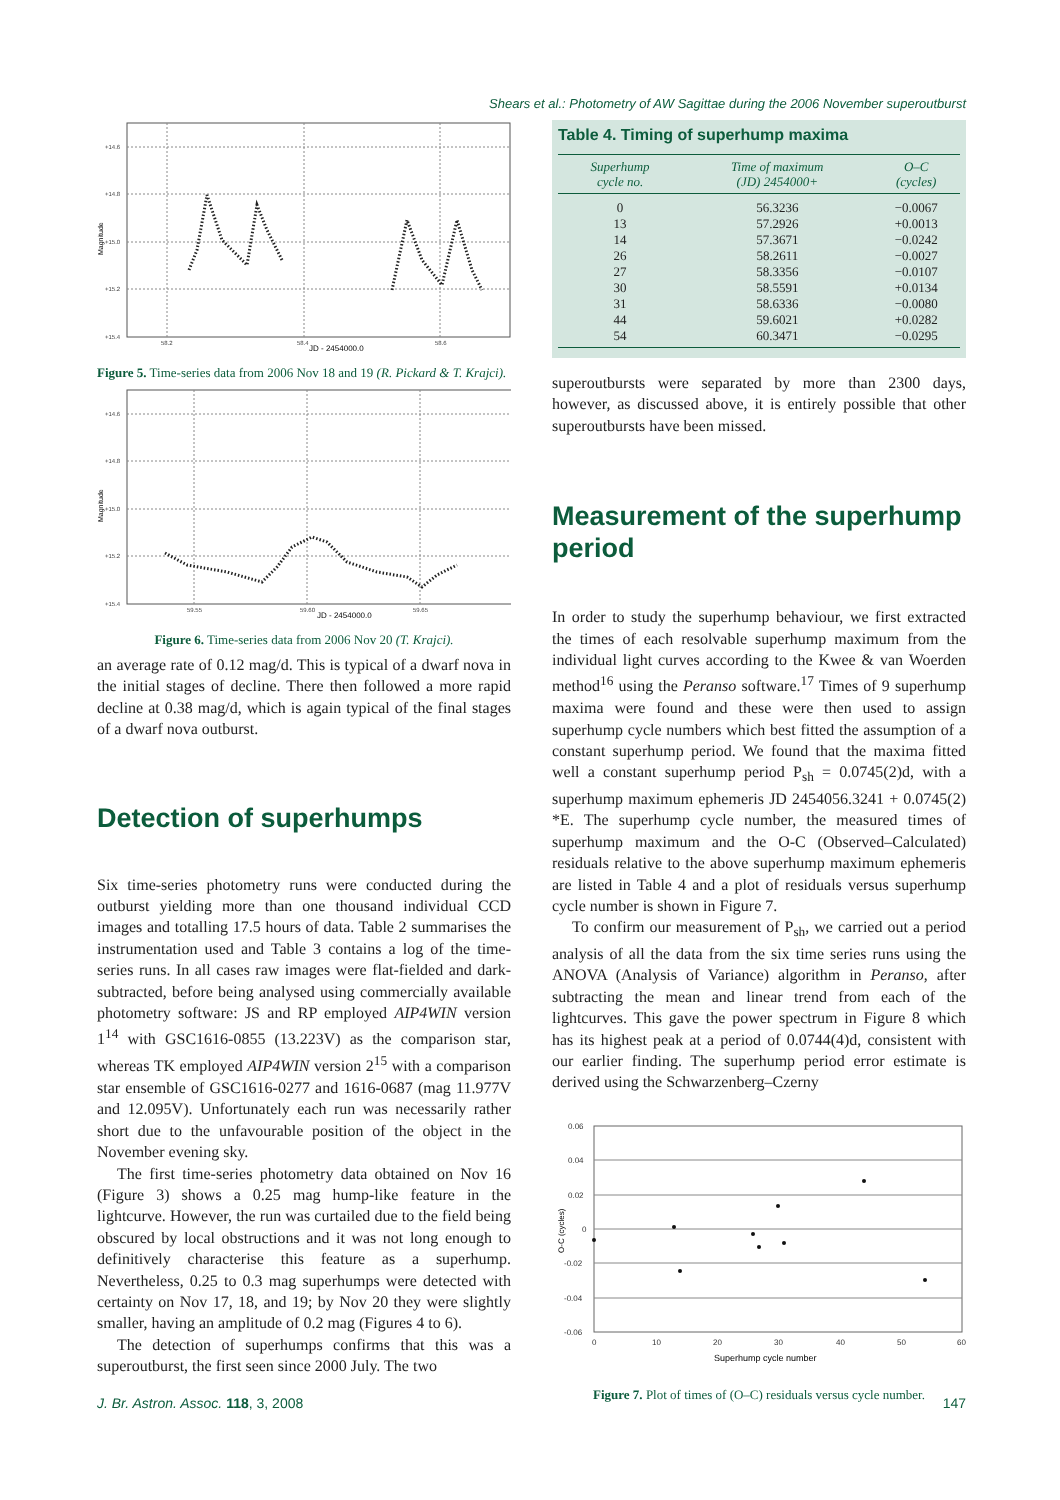Shears et al.: Photometry of AW Sagittae during the 2006 November superoutburst
+14.6
+14.8
+15.0
+15.2
+15.4
58.2
58.4
58.6
JD - 2454000.0
Magnitude
Figure 5. Time-series data from 2006 Nov 18 and 19 (R. Pickard & T. Krajci).
+14.6
+14.8
+15.0
+15.2
+15.4
59.55
59.60
59.65
JD - 2454000.0
Magnitude
Figure 6. Time-series data from 2006 Nov 20 (T. Krajci).
an average rate of 0.12 mag/d. This is typical of a dwarf nova in the initial stages of decline. There then followed a more rapid decline at 0.38 mag/d, which is again typical of the final stages of a dwarf nova outburst.
Detection of superhumps
Six time-series photometry runs were conducted during the outburst yielding more than one thousand individual CCD images and totalling 17.5 hours of data. Table 2 summarises the instrumentation used and Table 3 contains a log of the time-series runs. In all cases raw images were flat-fielded and dark-subtracted, before being analysed using commercially available photometry software: JS and RP employed AIP4WIN version 1<sup>14</sup> with GSC1616-0855 (13.223V) as the comparison star, whereas TK employed AIP4WIN version 2<sup>15</sup> with a comparison star ensemble of GSC1616-0277 and 1616-0687 (mag 11.977V and 12.095V). Unfortunately each run was necessarily rather short due to the unfavourable position of the object in the November evening sky.
The first time-series photometry data obtained on Nov 16 (Figure 3) shows a 0.25 mag hump-like feature in the lightcurve. However, the run was curtailed due to the field being obscured by local obstructions and it was not long enough to definitively characterise this feature as a superhump. Nevertheless, 0.25 to 0.3 mag superhumps were detected with certainty on Nov 17, 18, and 19; by Nov 20 they were slightly smaller, having an amplitude of 0.2 mag (Figures 4 to 6).
The detection of superhumps confirms that this was a superoutburst, the first seen since 2000 July. The two
Table 4. Timing of superhump maxima
| Superhump cycle no. | Time of maximum (JD) 2454000+ | O–C (cycles) |
| --- | --- | --- |
| 0 | 56.3236 | −0.0067 |
| 13 | 57.2926 | +0.0013 |
| 14 | 57.3671 | −0.0242 |
| 26 | 58.2611 | −0.0027 |
| 27 | 58.3356 | −0.0107 |
| 30 | 58.5591 | +0.0134 |
| 31 | 58.6336 | −0.0080 |
| 44 | 59.6021 | +0.0282 |
| 54 | 60.3471 | −0.0295 |
superoutbursts were separated by more than 2300 days, however, as discussed above, it is entirely possible that other superoutbursts have been missed.
Measurement of the superhump period
In order to study the superhump behaviour, we first extracted the times of each resolvable superhump maximum from the individual light curves according to the Kwee & van Woerden method<sup>16</sup> using the Peranso software.<sup>17</sup> Times of 9 superhump maxima were found and these were then used to assign superhump cycle numbers which best fitted the assumption of a constant superhump period. We found that the maxima fitted well a constant superhump period P<sub>sh</sub> = 0.0745(2)d, with a superhump maximum ephemeris JD 2454056.3241 + 0.0745(2) *E. The superhump cycle number, the measured times of superhump maximum and the O-C (Observed–Calculated) residuals relative to the above superhump maximum ephemeris are listed in Table 4 and a plot of residuals versus superhump cycle number is shown in Figure 7.
To confirm our measurement of P<sub>sh</sub>, we carried out a period analysis of all the data from the six time series runs using the ANOVA (Analysis of Variance) algorithm in Peranso, after subtracting the mean and linear trend from each of the lightcurves. This gave the power spectrum in Figure 8 which has its highest peak at a period of 0.0744(4)d, consistent with our earlier finding. The superhump period error estimate is derived using the Schwarzenberg–Czerny
0.06
0.04
0.02
0
-0.02
-0.04
-0.06
0
10
20
30
40
50
60
Superhump cycle number
O-C (cycles)
Figure 7. Plot of times of (O–C) residuals versus cycle number.
J. Br. Astron. Assoc. 118, 3, 2008 147